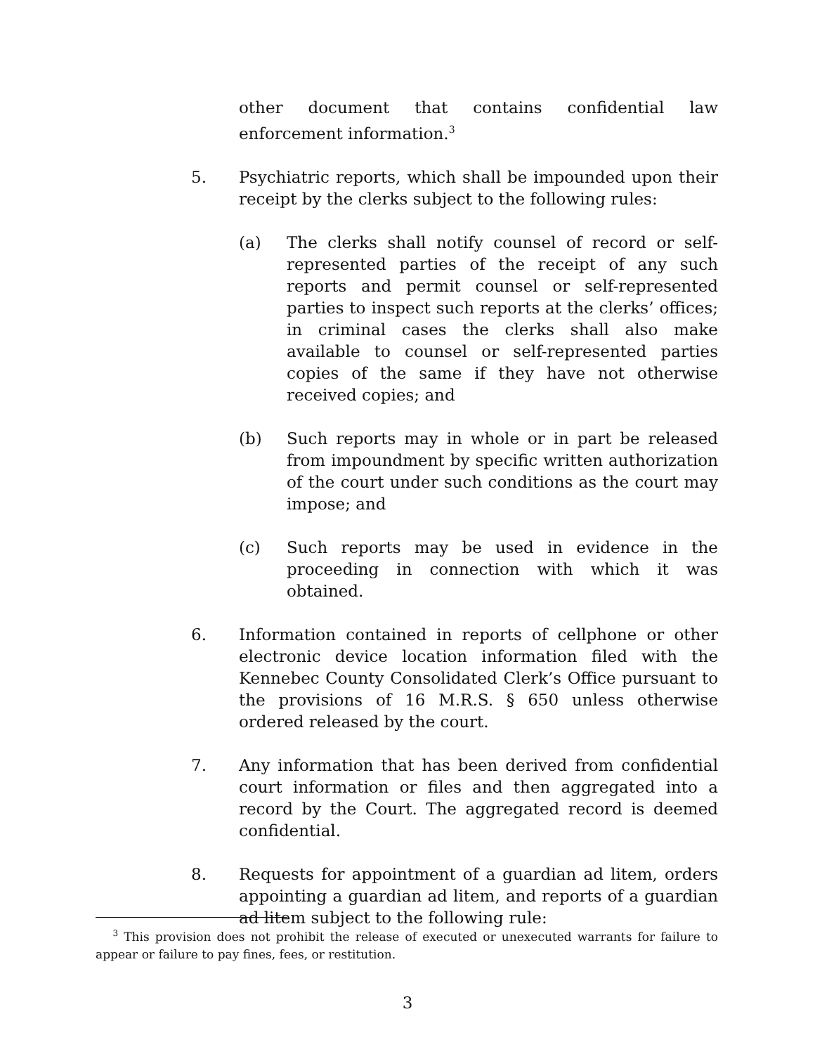other document that contains confidential law enforcement information.<sup>3</sup>
5. Psychiatric reports, which shall be impounded upon their receipt by the clerks subject to the following rules:
(a) The clerks shall notify counsel of record or self-represented parties of the receipt of any such reports and permit counsel or self-represented parties to inspect such reports at the clerks’ offices; in criminal cases the clerks shall also make available to counsel or self-represented parties copies of the same if they have not otherwise received copies; and
(b) Such reports may in whole or in part be released from impoundment by specific written authorization of the court under such conditions as the court may impose; and
(c) Such reports may be used in evidence in the proceeding in connection with which it was obtained.
6. Information contained in reports of cellphone or other electronic device location information filed with the Kennebec County Consolidated Clerk’s Office pursuant to the provisions of 16 M.R.S. § 650 unless otherwise ordered released by the court.
7. Any information that has been derived from confidential court information or files and then aggregated into a record by the Court. The aggregated record is deemed confidential.
8. Requests for appointment of a guardian ad litem, orders appointing a guardian ad litem, and reports of a guardian ad litem subject to the following rule:
<sup>3</sup> This provision does not prohibit the release of executed or unexecuted warrants for failure to appear or failure to pay fines, fees, or restitution.
3